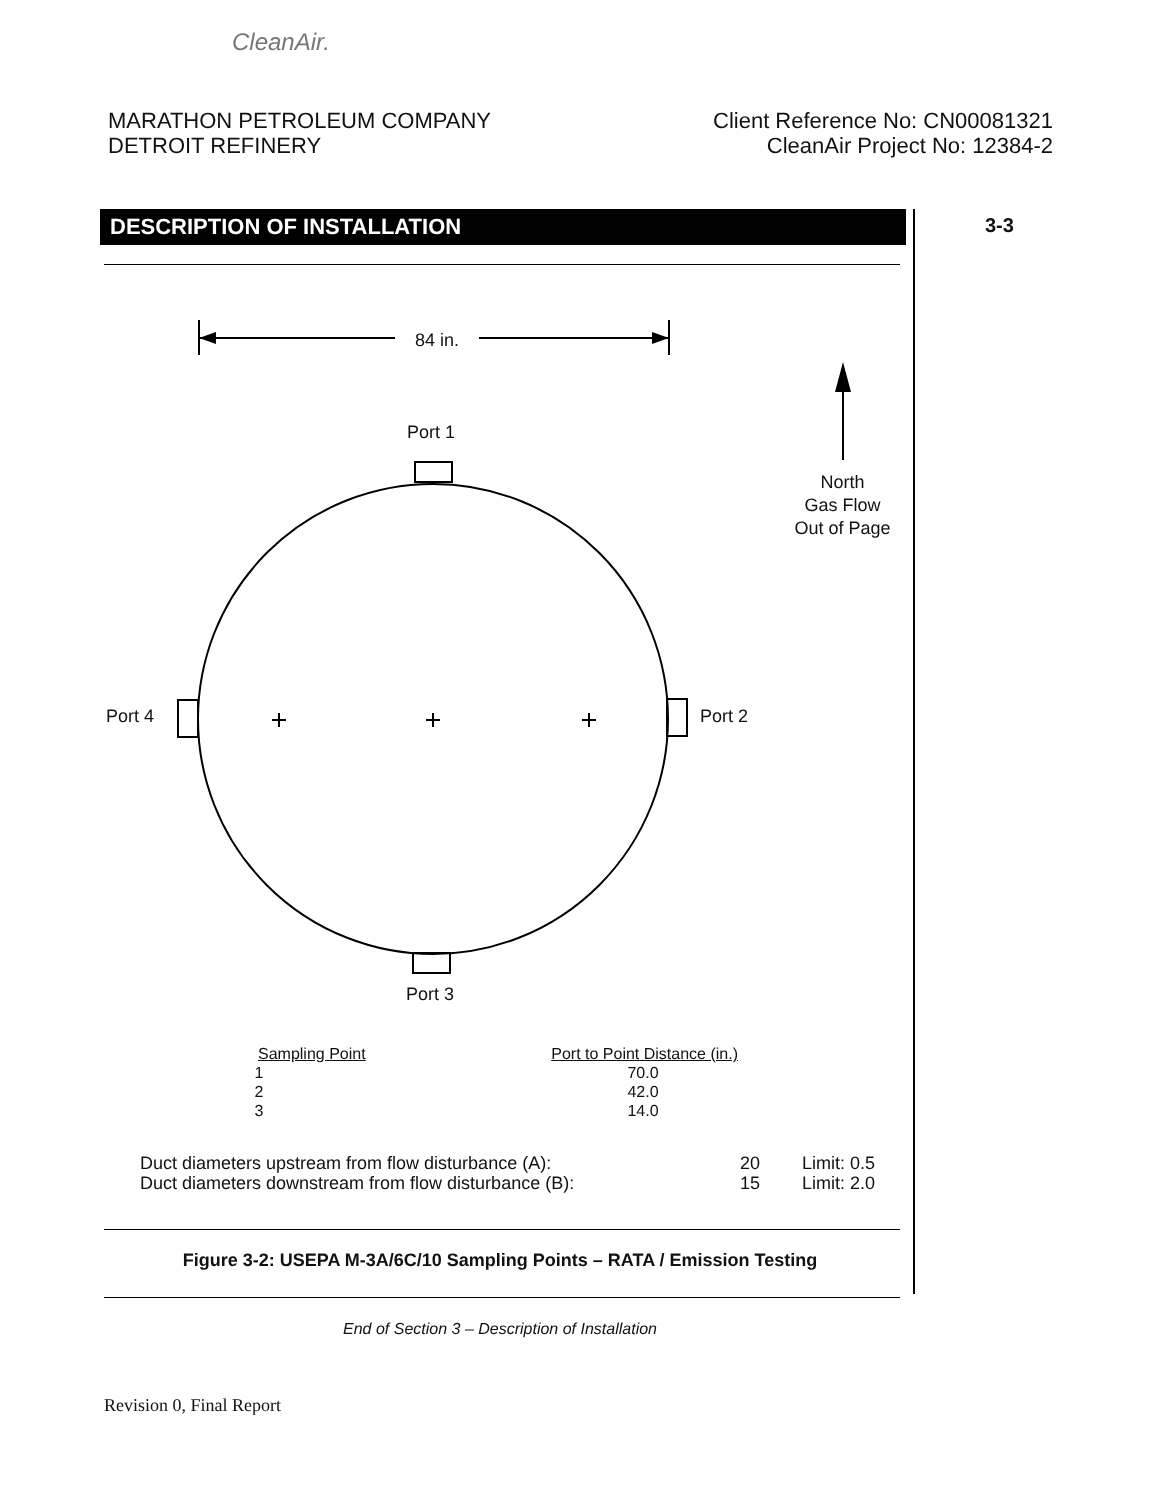CleanAir.
MARATHON PETROLEUM COMPANY
DETROIT REFINERY
Client Reference No: CN00081321
CleanAir Project No: 12384-2
DESCRIPTION OF INSTALLATION 3-3
84 in.
Port 1
Port 4 Port 2
Port 3
North
Gas Flow
Out of Page
| Sampling Point | Port to Point Distance (in.) |
| --- | --- |
| 1 | 70.0 |
| 2 | 42.0 |
| 3 | 14.0 |
Duct diameters upstream from flow disturbance (A): 20 Limit: 0.5
Duct diameters downstream from flow disturbance (B): 15 Limit: 2.0
Figure 3-2: USEPA M-3A/6C/10 Sampling Points – RATA / Emission Testing
End of Section 3 – Description of Installation
Revision 0, Final Report